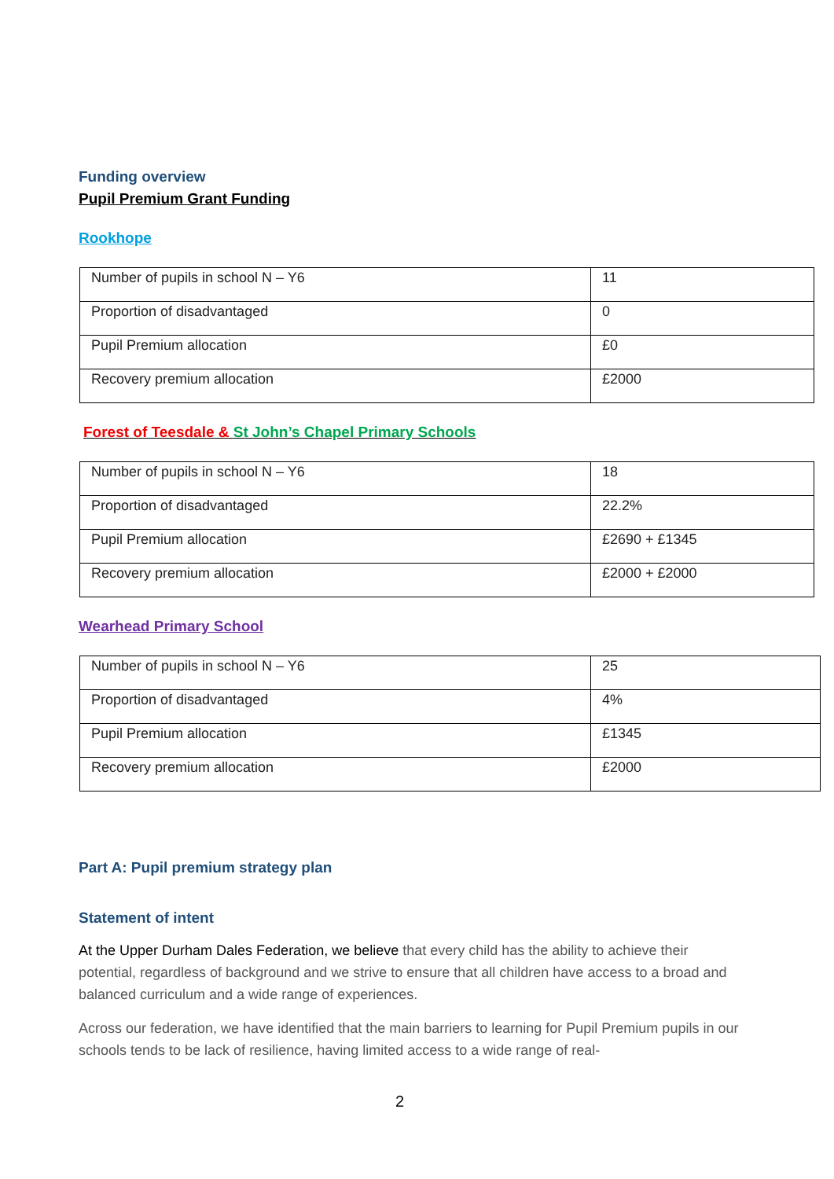Funding overview
Pupil Premium Grant Funding
Rookhope
| Number of pupils in school N – Y6 | 11 |
| Proportion of disadvantaged | 0 |
| Pupil Premium allocation | £0 |
| Recovery premium allocation | £2000 |
Forest of Teesdale & St John’s Chapel Primary Schools
| Number of pupils in school N – Y6 | 18 |
| Proportion of disadvantaged | 22.2% |
| Pupil Premium allocation | £2690 + £1345 |
| Recovery premium allocation | £2000 + £2000 |
Wearhead Primary School
| Number of pupils in school N – Y6 | 25 |
| Proportion of disadvantaged | 4% |
| Pupil Premium allocation | £1345 |
| Recovery premium allocation | £2000 |
Part A: Pupil premium strategy plan
Statement of intent
At the Upper Durham Dales Federation, we believe that every child has the ability to achieve their potential, regardless of background and we strive to ensure that all children have access to a broad and balanced curriculum and a wide range of experiences.
Across our federation, we have identified that the main barriers to learning for Pupil Premium pupils in our schools tends to be lack of resilience, having limited access to a wide range of real-
2